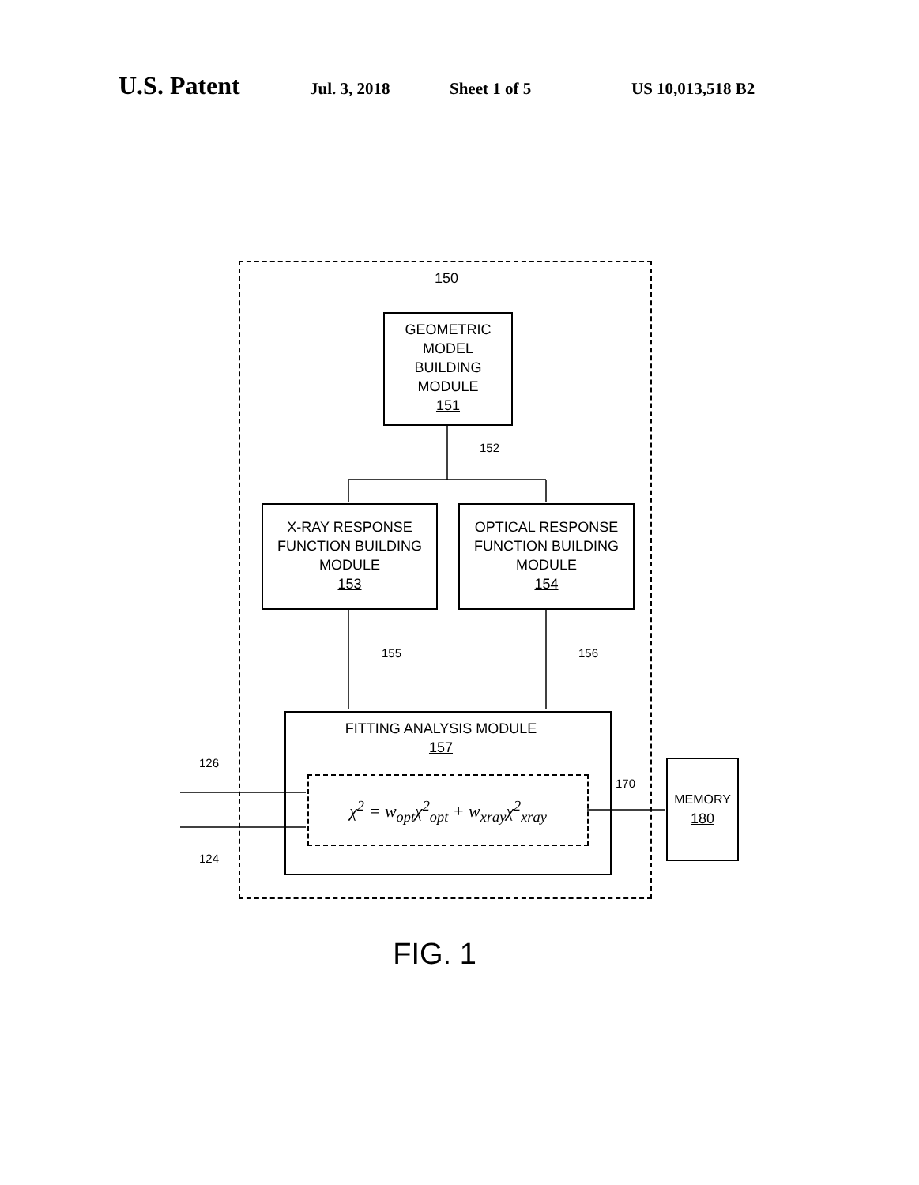U.S. Patent Jul. 3, 2018 Sheet 1 of 5 US 10,013,518 B2
150
GEOMETRIC
MODEL
BUILDING
MODULE
151
152
X-RAY RESPONSE
FUNCTION BUILDING
MODULE
153
OPTICAL RESPONSE
FUNCTION BUILDING
MODULE
154
155 156
FITTING ANALYSIS MODULE
157
χ<sup>2</sup> = w<sub>opt</sub>χ<sup>2</sup><sub>opt</sub> + w<sub>xray</sub>χ<sup>2</sup><sub>xray</sub>
126
124
170
MEMORY
180
FIG. 1